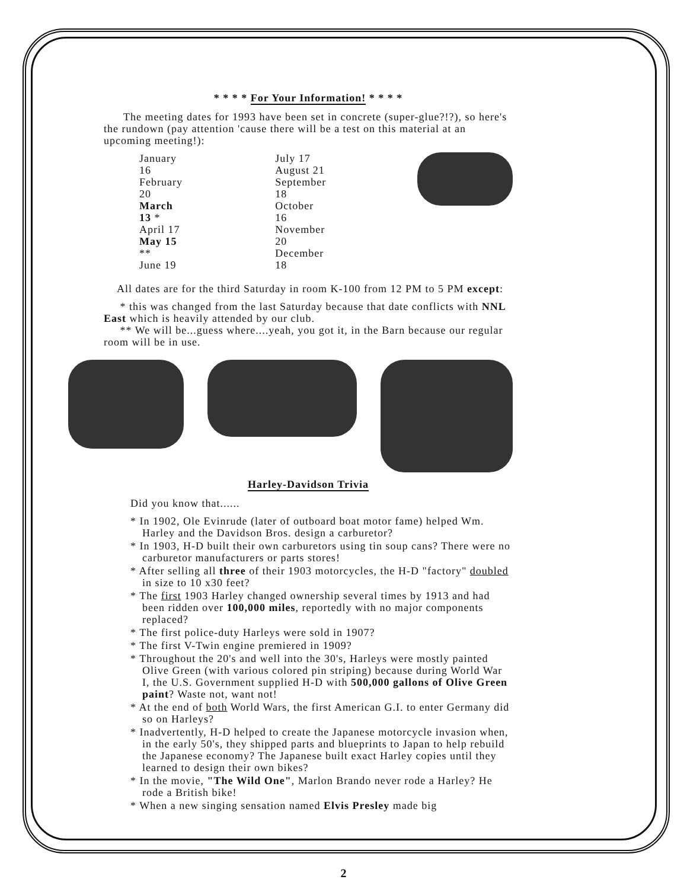* * * * For Your Information! * * * *
The meeting dates for 1993 have been set in concrete (super-glue?!?), so here's the rundown (pay attention 'cause there will be a test on this material at an upcoming meeting!):
January 16
February 20
March 13 *
April 17
May 15 **
June 19
July 17
August 21
September 18
October 16
November 20
December 18
All dates are for the third Saturday in room K-100 from 12 PM to 5 PM except:
* this was changed from the last Saturday because that date conflicts with NNL East which is heavily attended by our club.
** We will be...guess where....yeah, you got it, in the Barn because our regular room will be in use.
Harley-Davidson Trivia
Did you know that......
* In 1902, Ole Evinrude (later of outboard boat motor fame) helped Wm. Harley and the Davidson Bros. design a carburetor?
* In 1903, H-D built their own carburetors using tin soup cans? There were no carburetor manufacturers or parts stores!
* After selling all three of their 1903 motorcycles, the H-D "factory" doubled in size to 10 x30 feet?
* The first 1903 Harley changed ownership several times by 1913 and had been ridden over 100,000 miles, reportedly with no major components replaced?
* The first police-duty Harleys were sold in 1907?
* The first V-Twin engine premiered in 1909?
* Throughout the 20's and well into the 30's, Harleys were mostly painted Olive Green (with various colored pin striping) because during World War I, the U.S. Government supplied H-D with 500,000 gallons of Olive Green paint? Waste not, want not!
* At the end of both World Wars, the first American G.I. to enter Germany did so on Harleys?
* Inadvertently, H-D helped to create the Japanese motorcycle invasion when, in the early 50's, they shipped parts and blueprints to Japan to help rebuild the Japanese economy? The Japanese built exact Harley copies until they learned to design their own bikes?
* In the movie, "The Wild One", Marlon Brando never rode a Harley? He rode a British bike!
* When a new singing sensation named Elvis Presley made big
2